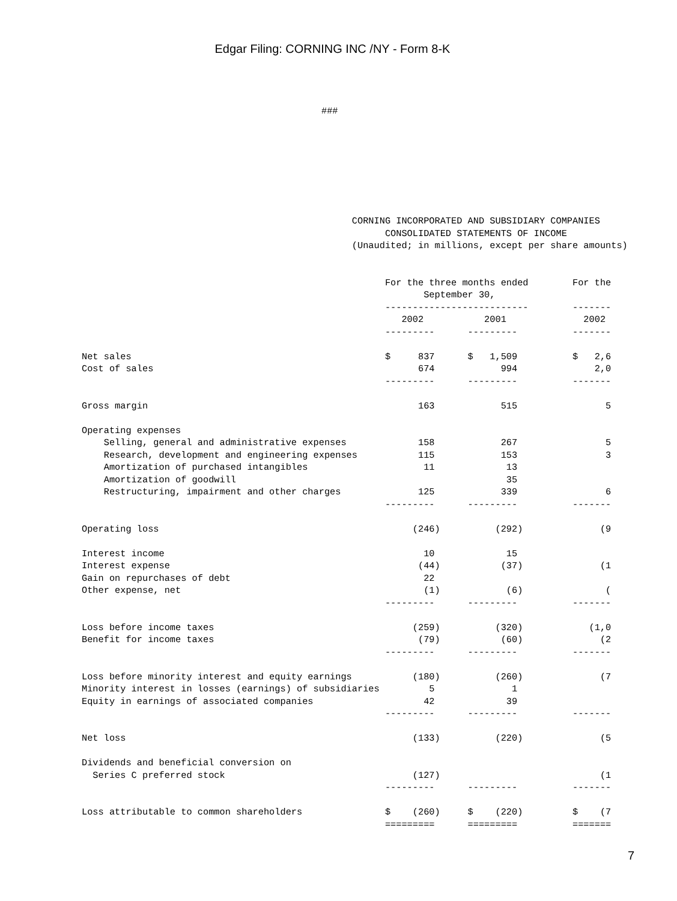Edgar Filing: CORNING INC /NY - Form 8-K
###
                                                 CORNING INCORPORATED AND SUBSIDIARY COMPANIES
                                                       CONSOLIDATED STATEMENTS OF INCOME
                                                 (Unaudited; in millions, except per share amounts)


                                                       For the three months ended        For the
                                                              September 30,
                                                       --------------------------        -------
                                                          2002           2001              2002
                                                       ---------      ---------          -------

Net sales                                              $     837      $   1,509          $   2,6
Cost of sales                                                674            994              2,0
                                                       ---------      ---------          -------

Gross margin                                                 163            515                5

Operating expenses
    Selling, general and administrative expenses             158            267                5
    Research, development and engineering expenses           115            153                3
    Amortization of purchased intangibles                     11             13
    Amortization of goodwill                                                 35
    Restructuring, impairment and other charges              125            339                6
                                                       ---------      ---------          -------

Operating loss                                              (246)          (292)              (9

Interest income                                               10             15
Interest expense                                             (44)           (37)              (1
Gain on repurchases of debt                                   22
Other expense, net                                            (1)            (6)               (
                                                       ---------      ---------          -------

Loss before income taxes                                    (259)          (320)            (1,0
Benefit for income taxes                                     (79)           (60)              (2
                                                       ---------      ---------          -------

Loss before minority interest and equity earnings           (180)          (260)              (7
Minority interest in losses (earnings) of subsidiaries         5              1
Equity in earnings of associated companies                    42             39
                                                       ---------      ---------          -------

Net loss                                                    (133)          (220)              (5

Dividends and beneficial conversion on
  Series C preferred stock                                  (127)                             (1
                                                       ---------      ---------          -------

Loss attributable to common shareholders               $    (260)     $    (220)         $    (7
                                                       =========      =========          =======
7